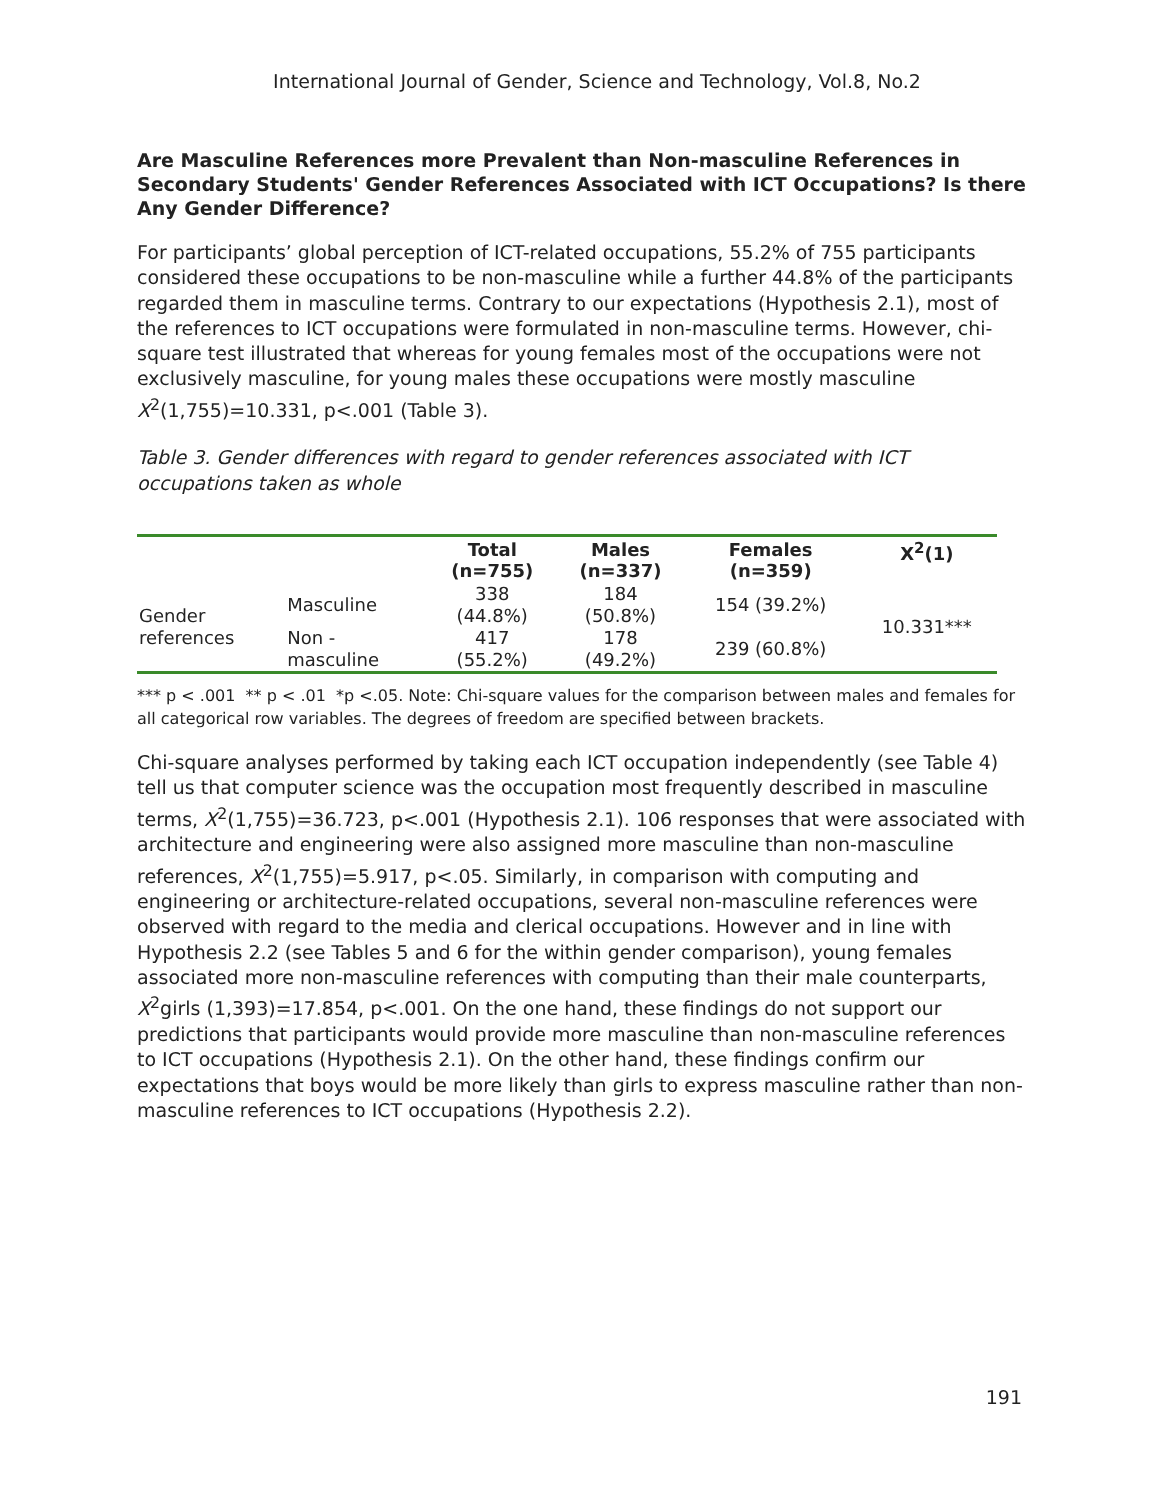International Journal of Gender, Science and Technology, Vol.8, No.2
Are Masculine References more Prevalent than Non-masculine References in Secondary Students' Gender References Associated with ICT Occupations? Is there Any Gender Difference?
For participants’ global perception of ICT-related occupations, 55.2% of 755 participants considered these occupations to be non-masculine while a further 44.8% of the participants regarded them in masculine terms. Contrary to our expectations (Hypothesis 2.1), most of the references to ICT occupations were formulated in non-masculine terms. However, chi-square test illustrated that whereas for young females most of the occupations were not exclusively masculine, for young males these occupations were mostly masculine X<sup>2</sup>(1,755)=10.331, p<.001 (Table 3).
Table 3. Gender differences with regard to gender references associated with ICT occupations taken as whole
| | | Total (n=755) | Males (n=337) | Females (n=359) | X<sup>2</sup>(1) |
| --- | --- | --- | --- | --- | --- |
| Gender references | Masculine | 338 (44.8%) | 184 (50.8%) | 154 (39.2%) | 10.331*** |
| | Non - masculine | 417 (55.2%) | 178 (49.2%) | 239 (60.8%) | |
*** p < .001 ** p < .01 *p <.05. Note: Chi-square values for the comparison between males and females for all categorical row variables. The degrees of freedom are specified between brackets.
Chi-square analyses performed by taking each ICT occupation independently (see Table 4) tell us that computer science was the occupation most frequently described in masculine terms, X<sup>2</sup>(1,755)=36.723, p<.001 (Hypothesis 2.1). 106 responses that were associated with architecture and engineering were also assigned more masculine than non-masculine references, X<sup>2</sup>(1,755)=5.917, p<.05. Similarly, in comparison with computing and engineering or architecture-related occupations, several non-masculine references were observed with regard to the media and clerical occupations. However and in line with Hypothesis 2.2 (see Tables 5 and 6 for the within gender comparison), young females associated more non-masculine references with computing than their male counterparts, X<sup>2</sup>girls (1,393)=17.854, p<.001. On the one hand, these findings do not support our predictions that participants would provide more masculine than non-masculine references to ICT occupations (Hypothesis 2.1). On the other hand, these findings confirm our expectations that boys would be more likely than girls to express masculine rather than non-masculine references to ICT occupations (Hypothesis 2.2).
191